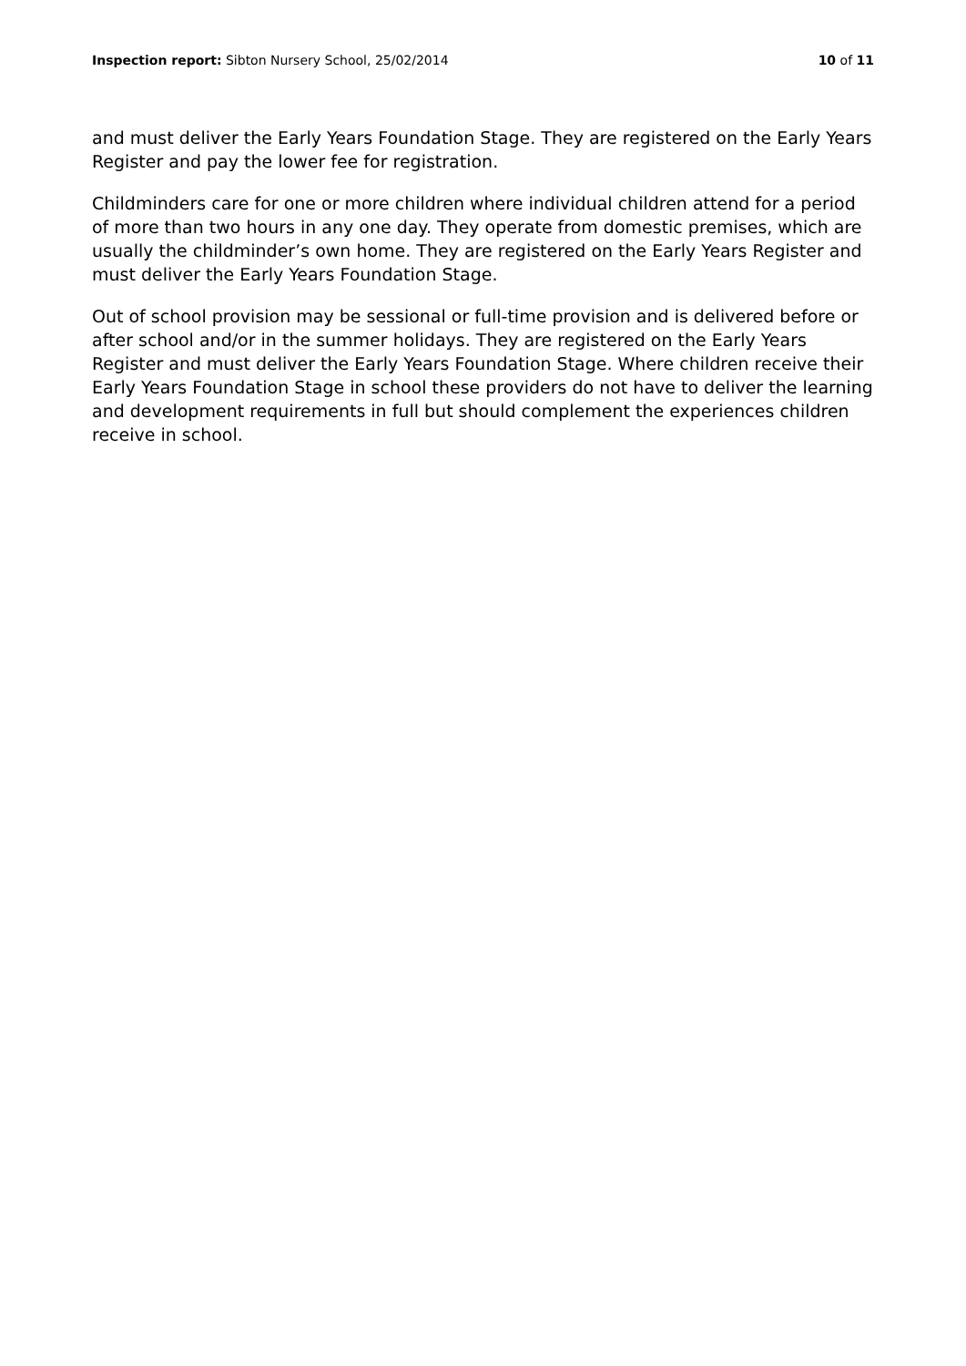Inspection report: Sibton Nursery School, 25/02/2014 10 of 11
and must deliver the Early Years Foundation Stage. They are registered on the Early Years Register and pay the lower fee for registration.
Childminders care for one or more children where individual children attend for a period of more than two hours in any one day. They operate from domestic premises, which are usually the childminder’s own home. They are registered on the Early Years Register and must deliver the Early Years Foundation Stage.
Out of school provision may be sessional or full-time provision and is delivered before or after school and/or in the summer holidays. They are registered on the Early Years Register and must deliver the Early Years Foundation Stage. Where children receive their Early Years Foundation Stage in school these providers do not have to deliver the learning and development requirements in full but should complement the experiences children receive in school.